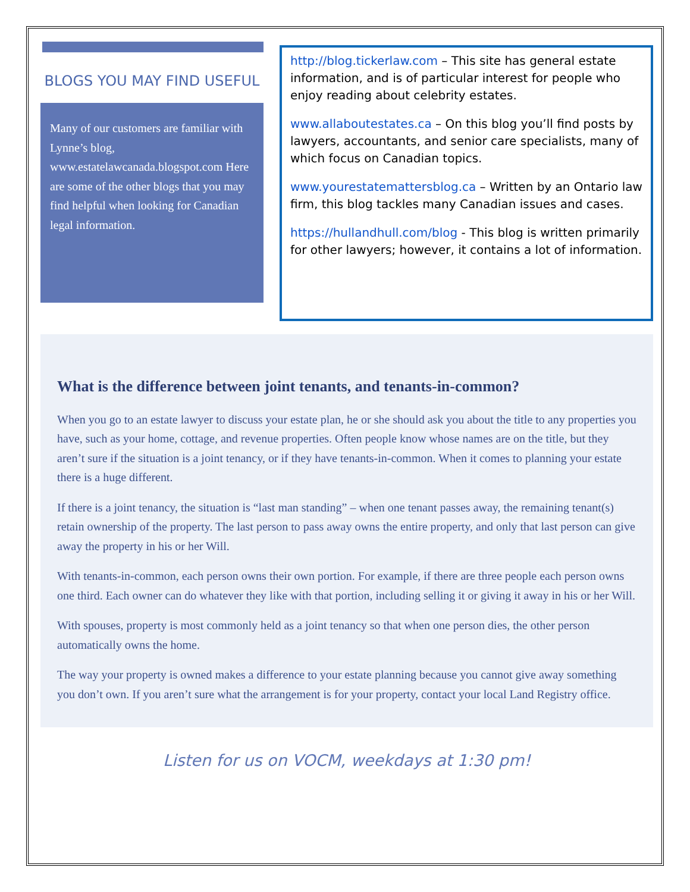BLOGS YOU MAY FIND USEFUL
Many of our customers are familiar with Lynne’s blog, www.estatelawcanada.blogspot.com Here are some of the other blogs that you may find helpful when looking for Canadian legal information.
http://blog.tickerlaw.com – This site has general estate information, and is of particular interest for people who enjoy reading about celebrity estates.
www.allaboutestates.ca – On this blog you’ll find posts by lawyers, accountants, and senior care specialists, many of which focus on Canadian topics.
www.yourestatemattersblog.ca – Written by an Ontario law firm, this blog tackles many Canadian issues and cases.
https://hullandhull.com/blog - This blog is written primarily for other lawyers; however, it contains a lot of information.
What is the difference between joint tenants, and tenants-in-common?
When you go to an estate lawyer to discuss your estate plan, he or she should ask you about the title to any properties you have, such as your home, cottage, and revenue properties. Often people know whose names are on the title, but they aren’t sure if the situation is a joint tenancy, or if they have tenants-in-common. When it comes to planning your estate there is a huge different.
If there is a joint tenancy, the situation is “last man standing” – when one tenant passes away, the remaining tenant(s) retain ownership of the property. The last person to pass away owns the entire property, and only that last person can give away the property in his or her Will.
With tenants-in-common, each person owns their own portion. For example, if there are three people each person owns one third. Each owner can do whatever they like with that portion, including selling it or giving it away in his or her Will.
With spouses, property is most commonly held as a joint tenancy so that when one person dies, the other person automatically owns the home.
The way your property is owned makes a difference to your estate planning because you cannot give away something you don’t own. If you aren’t sure what the arrangement is for your property, contact your local Land Registry office.
Listen for us on VOCM, weekdays at 1:30 pm!